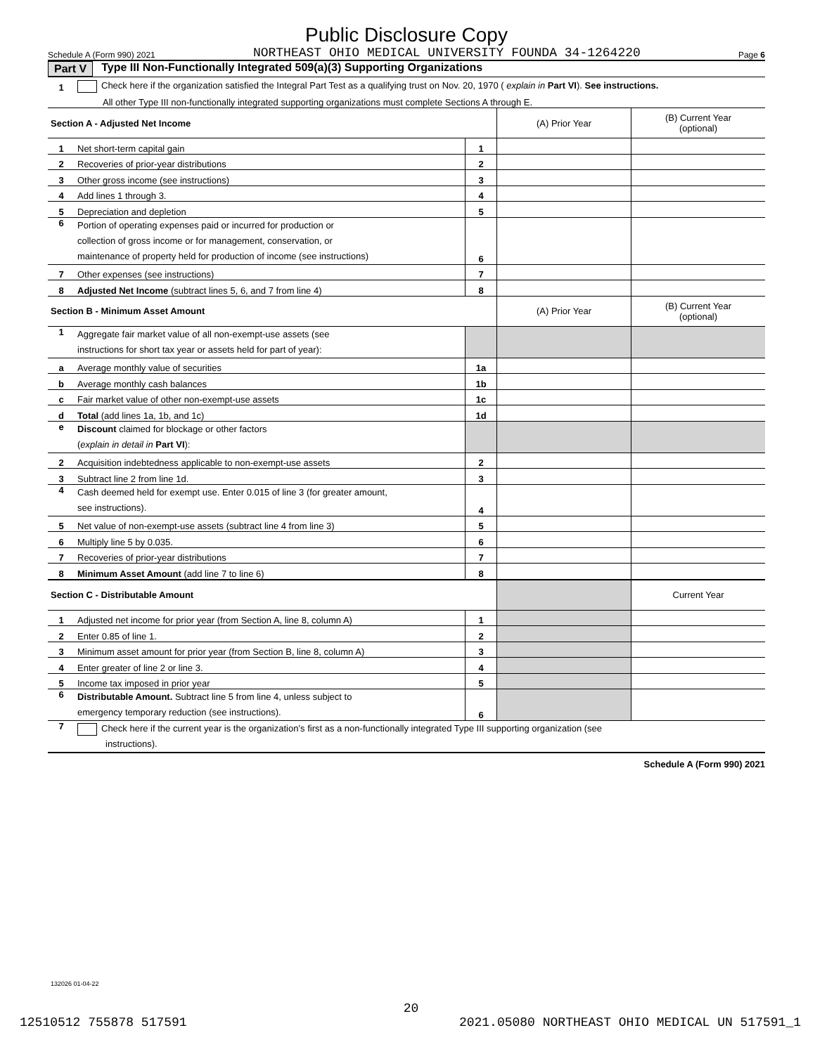Public Disclosure Copy
Schedule A (Form 990) 2021 NORTHEAST OHIO MEDICAL UNIVERSITY FOUNDA 34-1264220 Page 6
Part V Type III Non-Functionally Integrated 509(a)(3) Supporting Organizations
| 1 | Check here if the organization satisfied the Integral Part Test as a qualifying trust on Nov. 20, 1970 ( explain in Part VI ). See instructions. |
| | All other Type III non-functionally integrated supporting organizations must complete Sections A through E. |
| Section A - Adjusted Net Income | | | (A) Prior Year | (B) Current Year (optional) |
| --- | --- | --- | --- | --- |
| 1 | Net short-term capital gain | 1 | | |
| 2 | Recoveries of prior-year distributions | 2 | | |
| 3 | Other gross income (see instructions) | 3 | | |
| 4 | Add lines 1 through 3. | 4 | | |
| 5 | Depreciation and depletion | 5 | | |
| 6 | Portion of operating expenses paid or incurred for production or collection of gross income or for management, conservation, or maintenance of property held for production of income (see instructions) | 6 | | |
| 7 | Other expenses (see instructions) | 7 | | |
| 8 | Adjusted Net Income (subtract lines 5, 6, and 7 from line 4) | 8 | | |
| Section B - Minimum Asset Amount | | | (A) Prior Year | (B) Current Year (optional) |
| 1 | Aggregate fair market value of all non-exempt-use assets (see instructions for short tax year or assets held for part of year): | | | |
| a | Average monthly value of securities | 1a | | |
| b | Average monthly cash balances | 1b | | |
| c | Fair market value of other non-exempt-use assets | 1c | | |
| d | Total (add lines 1a, 1b, and 1c) | 1d | | |
| e | Discount claimed for blockage or other factors ( explain in detail in Part VI ): | | | |
| 2 | Acquisition indebtedness applicable to non-exempt-use assets | 2 | | |
| 3 | Subtract line 2 from line 1d. | 3 | | |
| 4 | Cash deemed held for exempt use. Enter 0.015 of line 3 (for greater amount, see instructions). | 4 | | |
| 5 | Net value of non-exempt-use assets (subtract line 4 from line 3) | 5 | | |
| 6 | Multiply line 5 by 0.035. | 6 | | |
| 7 | Recoveries of prior-year distributions | 7 | | |
| 8 | Minimum Asset Amount (add line 7 to line 6) | 8 | | |
| Section C - Distributable Amount | | | | Current Year |
| 1 | Adjusted net income for prior year (from Section A, line 8, column A) | 1 | | |
| 2 | Enter 0.85 of line 1. | 2 | | |
| 3 | Minimum asset amount for prior year (from Section B, line 8, column A) | 3 | | |
| 4 | Enter greater of line 2 or line 3. | 4 | | |
| 5 | Income tax imposed in prior year | 5 | | |
| 6 | Distributable Amount. Subtract line 5 from line 4, unless subject to emergency temporary reduction (see instructions). | 6 | | |
| 7 | Check here if the current year is the organization’s first as a non-functionally integrated Type III supporting organization (see instructions). |
Schedule A (Form 990) 2021
132026 01-04-22
20
12510512 755878 517591 2021.05080 NORTHEAST OHIO MEDICAL UN 517591_1